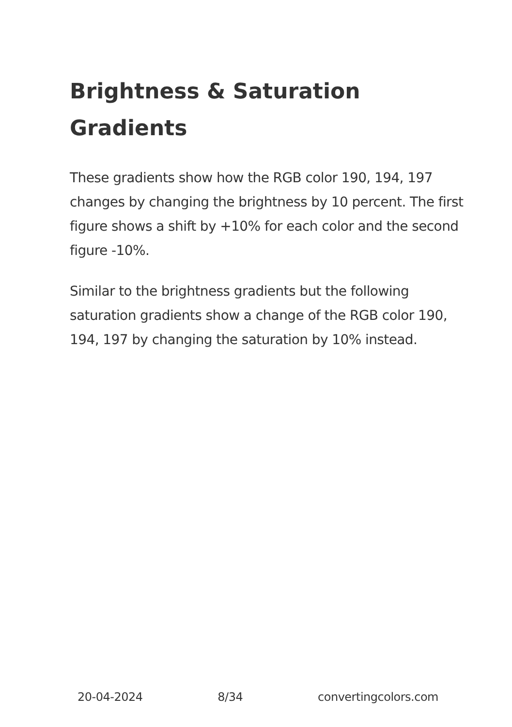Brightness & Saturation Gradients
These gradients show how the RGB color 190, 194, 197 changes by changing the brightness by 10 percent. The first figure shows a shift by +10% for each color and the second figure -10%.
Similar to the brightness gradients but the following saturation gradients show a change of the RGB color 190, 194, 197 by changing the saturation by 10% instead.
20-04-2024 8/34 convertingcolors.com